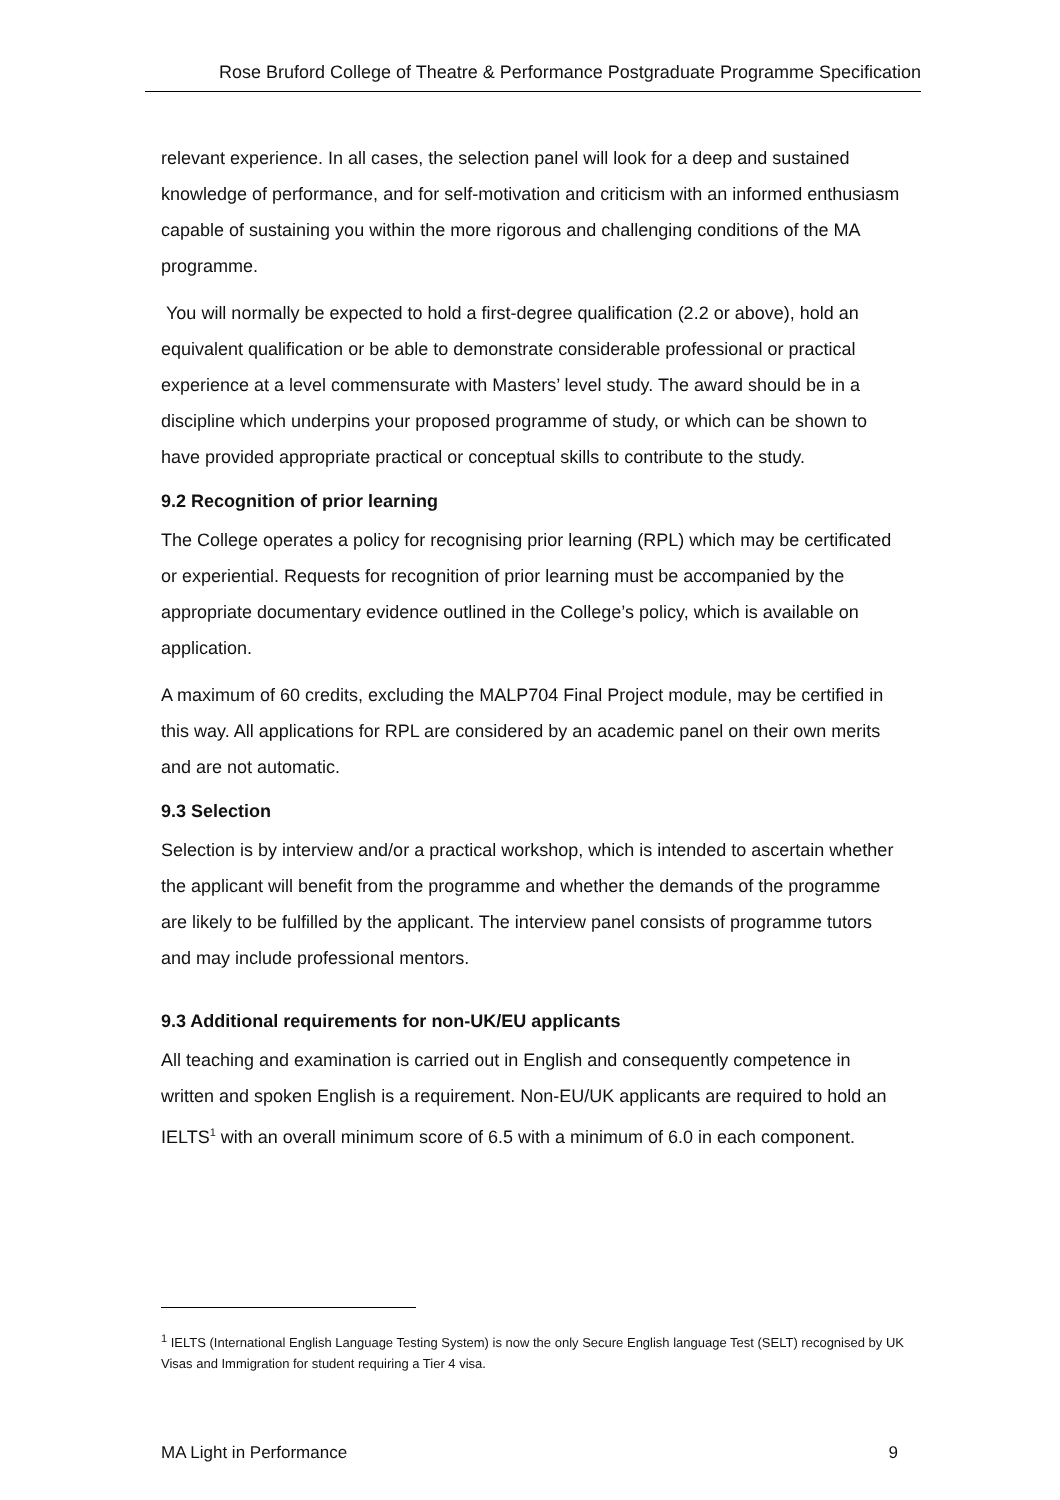Rose Bruford College of Theatre & Performance Postgraduate Programme Specification
relevant experience. In all cases, the selection panel will look for a deep and sustained knowledge of performance, and for self-motivation and criticism with an informed enthusiasm capable of sustaining you within the more rigorous and challenging conditions of the MA programme.
You will normally be expected to hold a first-degree qualification (2.2 or above), hold an equivalent qualification or be able to demonstrate considerable professional or practical experience at a level commensurate with Masters’ level study. The award should be in a discipline which underpins your proposed programme of study, or which can be shown to have provided appropriate practical or conceptual skills to contribute to the study.
9.2 Recognition of prior learning
The College operates a policy for recognising prior learning (RPL) which may be certificated or experiential. Requests for recognition of prior learning must be accompanied by the appropriate documentary evidence outlined in the College’s policy, which is available on application.
A maximum of 60 credits, excluding the MALP704 Final Project module, may be certified in this way. All applications for RPL are considered by an academic panel on their own merits and are not automatic.
9.3 Selection
Selection is by interview and/or a practical workshop, which is intended to ascertain whether the applicant will benefit from the programme and whether the demands of the programme are likely to be fulfilled by the applicant. The interview panel consists of programme tutors and may include professional mentors.
9.3 Additional requirements for non-UK/EU applicants
All teaching and examination is carried out in English and consequently competence in written and spoken English is a requirement. Non-EU/UK applicants are required to hold an IELTS<sup>1</sup> with an overall minimum score of 6.5 with a minimum of 6.0 in each component.
<sup>1</sup> IELTS (International English Language Testing System) is now the only Secure English language Test (SELT) recognised by UK Visas and Immigration for student requiring a Tier 4 visa.
MA Light in Performance 9